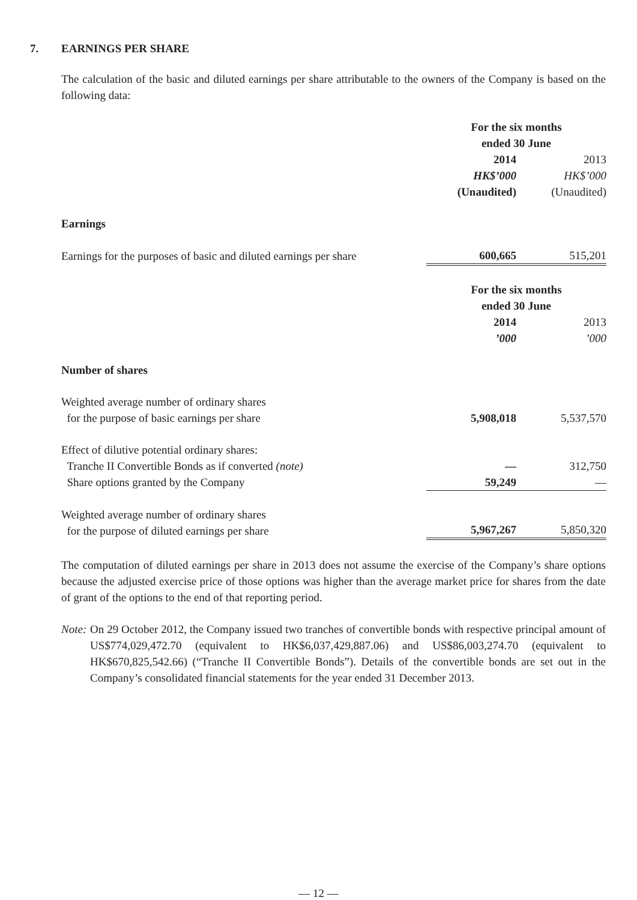7. EARNINGS PER SHARE
The calculation of the basic and diluted earnings per share attributable to the owners of the Company is based on the following data:
| | For the six months ended 30 June | |
| | 2014 | 2013 |
| | HK$’000 | HK$’000 |
| | (Unaudited) | (Unaudited) |
| Earnings | | |
| Earnings for the purposes of basic and diluted earnings per share | 600,665 | 515,201 |
| | For the six months ended 30 June | |
| | 2014 | 2013 |
| | ’000 | ’000 |
| Number of shares | | |
| Weighted average number of ordinary shares for the purpose of basic earnings per share | 5,908,018 | 5,537,570 |
| Effect of dilutive potential ordinary shares: | | |
| Tranche II Convertible Bonds as if converted (note) | — | 312,750 |
| Share options granted by the Company | 59,249 | — |
| Weighted average number of ordinary shares for the purpose of diluted earnings per share | 5,967,267 | 5,850,320 |
The computation of diluted earnings per share in 2013 does not assume the exercise of the Company’s share options because the adjusted exercise price of those options was higher than the average market price for shares from the date of grant of the options to the end of that reporting period.
Note: On 29 October 2012, the Company issued two tranches of convertible bonds with respective principal amount of US$774,029,472.70 (equivalent to HK$6,037,429,887.06) and US$86,003,274.70 (equivalent to HK$670,825,542.66) (“Tranche II Convertible Bonds”). Details of the convertible bonds are set out in the Company’s consolidated financial statements for the year ended 31 December 2013.
— 12 —